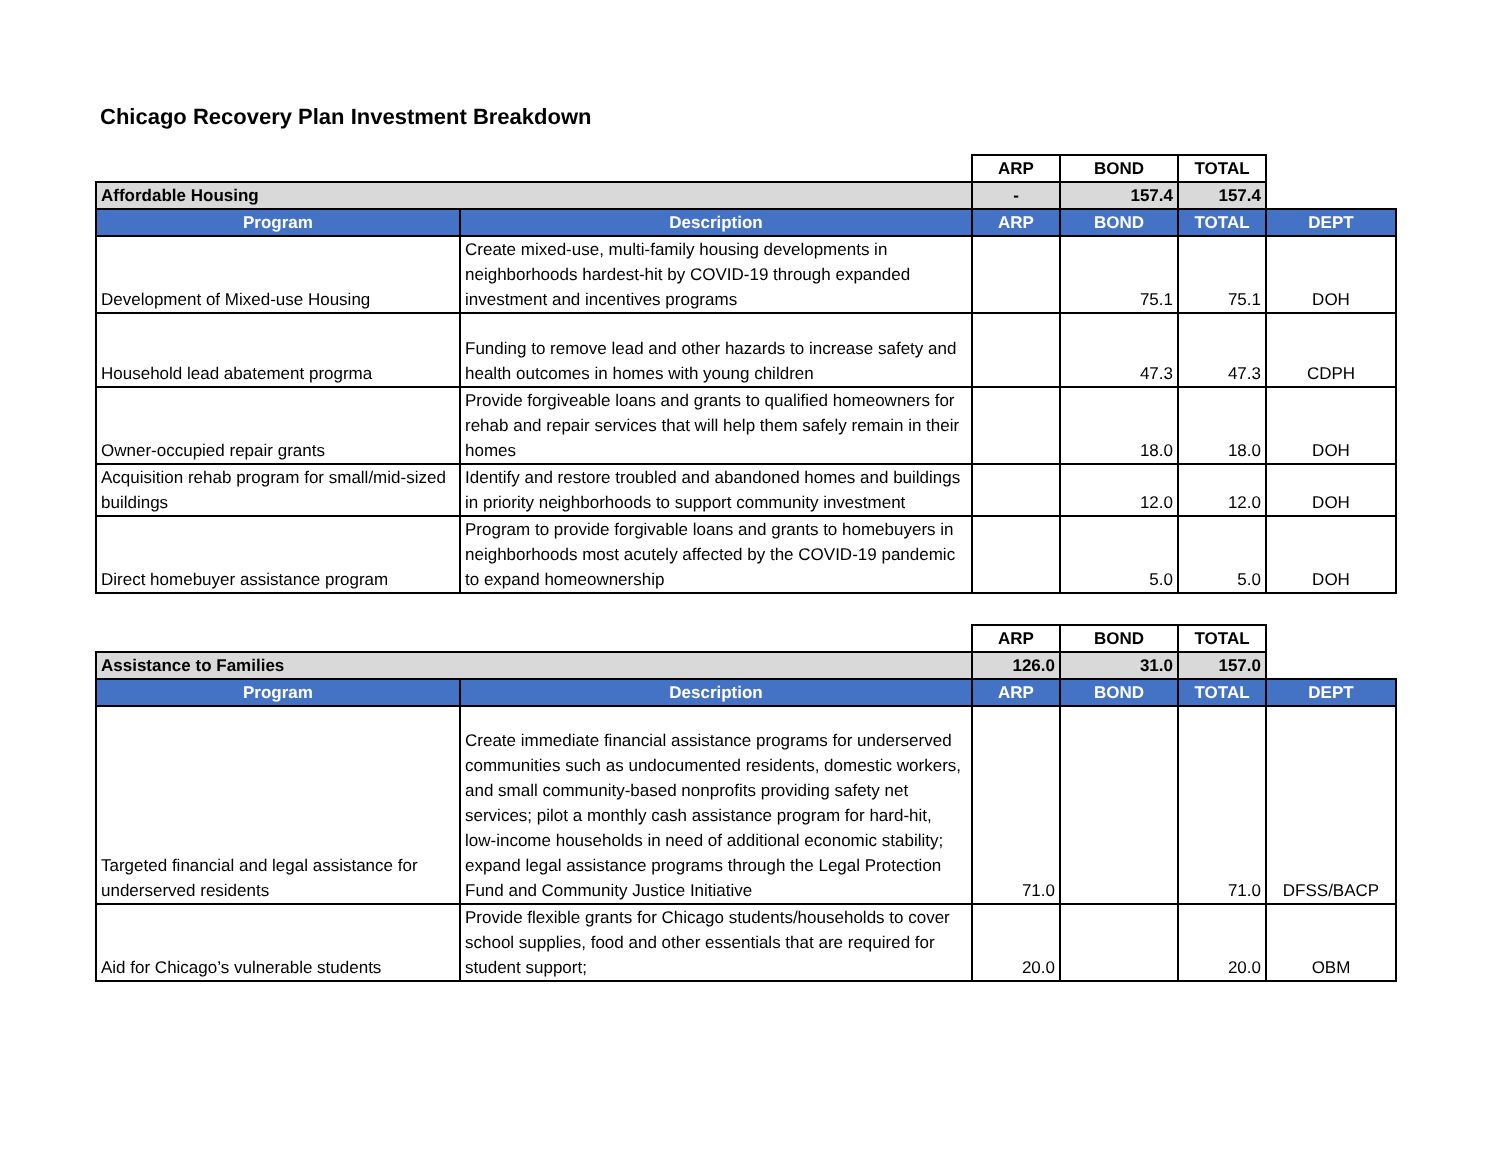Chicago Recovery Plan Investment Breakdown
| | | ARP | BOND | TOTAL | |
| Affordable Housing | | - | 157.4 | 157.4 | |
| Program | Description | ARP | BOND | TOTAL | DEPT |
| Development of Mixed-use Housing | Create mixed-use, multi-family housing developments in neighborhoods hardest-hit by COVID-19 through expanded investment and incentives programs | | 75.1 | 75.1 | DOH |
| Household lead abatement progrma | Funding to remove lead and other hazards to increase safety and health outcomes in homes with young children | | 47.3 | 47.3 | CDPH |
| Owner-occupied repair grants | Provide forgiveable loans and grants to qualified homeowners for rehab and repair services that will help them safely remain in their homes | | 18.0 | 18.0 | DOH |
| Acquisition rehab program for small/mid-sized buildings | Identify and restore troubled and abandoned homes and buildings in priority neighborhoods to support community investment | | 12.0 | 12.0 | DOH |
| Direct homebuyer assistance program | Program to provide forgivable loans and grants to homebuyers in neighborhoods most acutely affected by the COVID-19 pandemic to expand homeownership | | 5.0 | 5.0 | DOH |
| | | ARP | BOND | TOTAL | |
| Assistance to Families | | 126.0 | 31.0 | 157.0 | |
| Program | Description | ARP | BOND | TOTAL | DEPT |
| Targeted financial and legal assistance for underserved residents | Create immediate financial assistance programs for underserved communities such as undocumented residents, domestic workers, and small community-based nonprofits providing safety net services; pilot a monthly cash assistance program for hard-hit, low-income households in need of additional economic stability; expand legal assistance programs through the Legal Protection Fund and Community Justice Initiative | 71.0 | | 71.0 | DFSS/BACP |
| Aid for Chicago’s vulnerable students | Provide flexible grants for Chicago students/households to cover school supplies, food and other essentials that are required for student support; | 20.0 | | 20.0 | OBM |